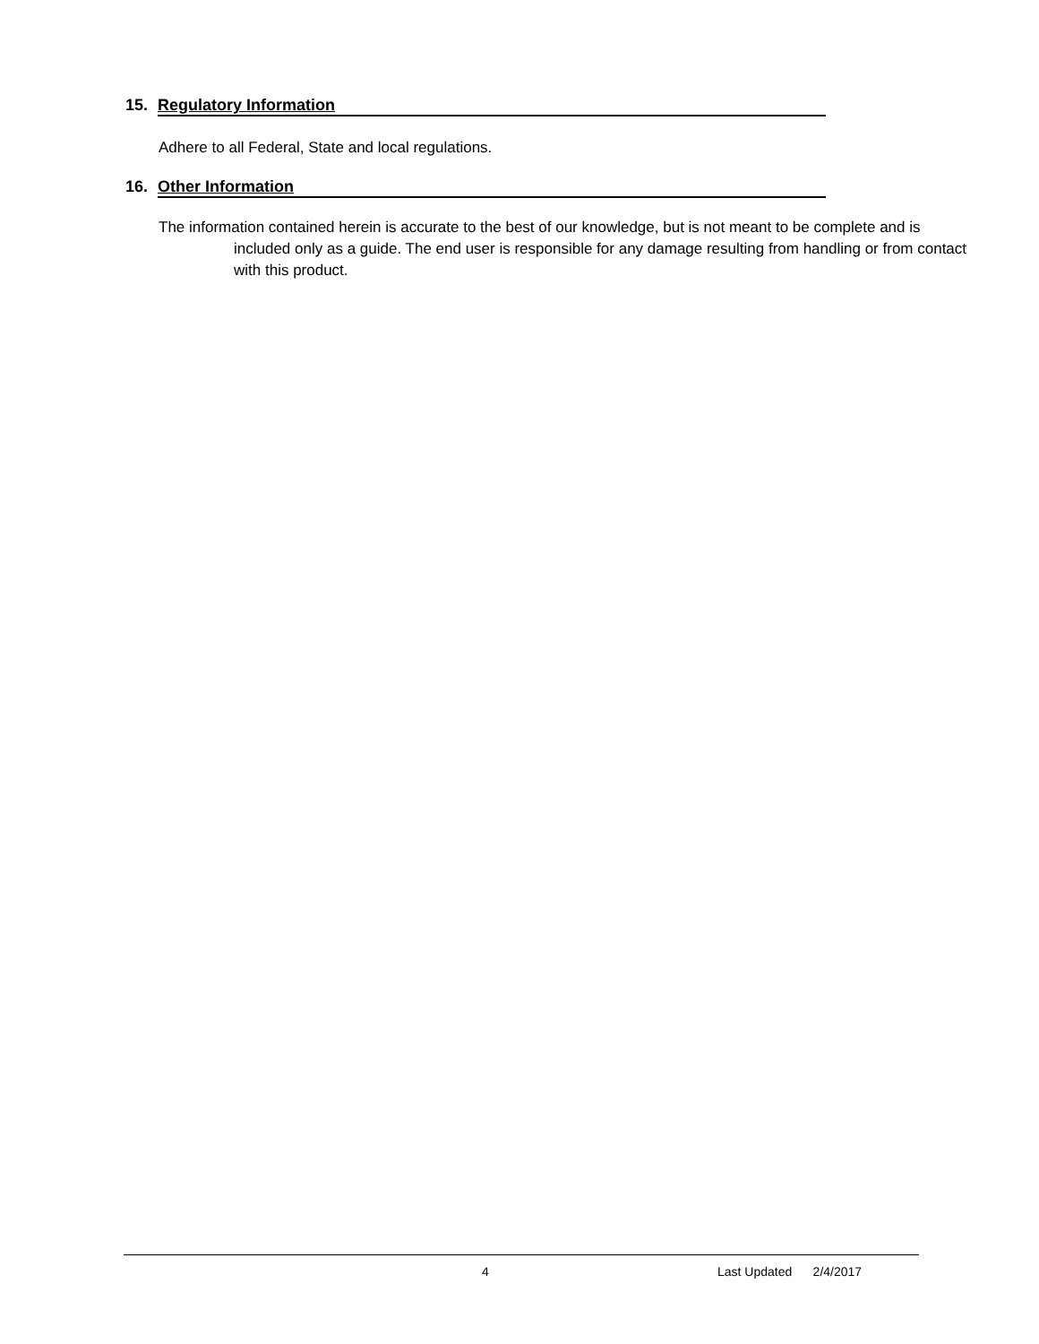15. Regulatory Information
Adhere to all Federal, State and local regulations.
16. Other Information
The information contained herein is accurate to the best of our knowledge, but is not meant to be complete and is included only as a guide. The end user is responsible for any damage resulting from handling or from contact with this product.
4 Last Updated 2/4/2017